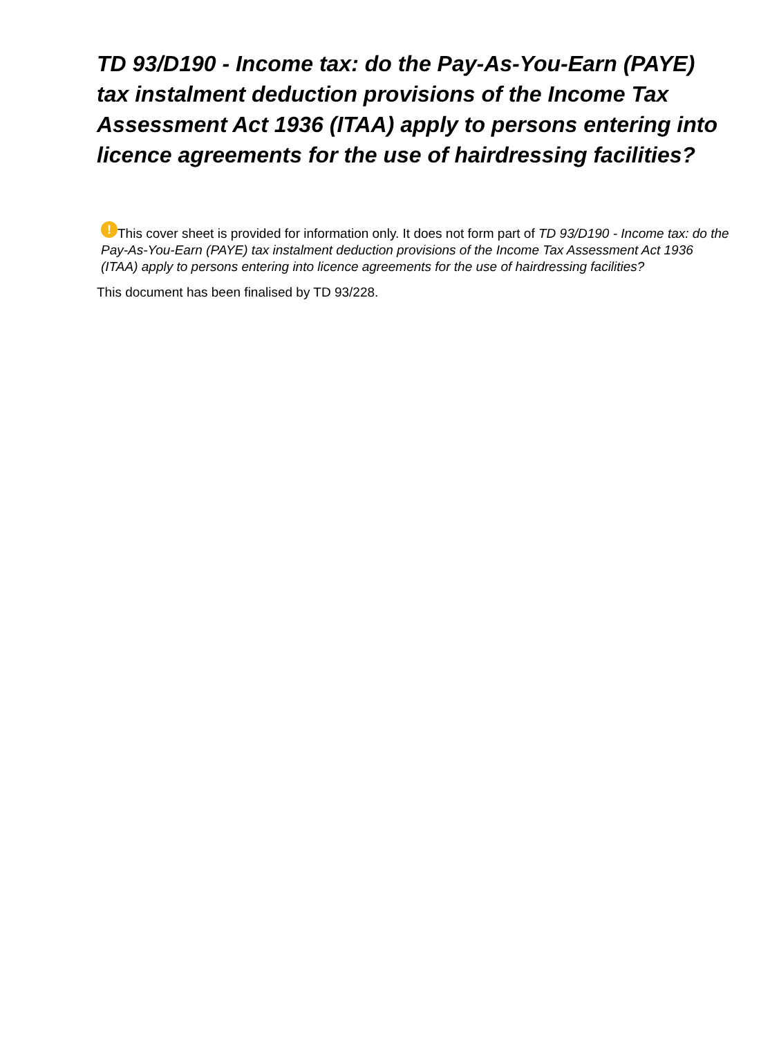TD 93/D190 - Income tax: do the Pay-As-You-Earn (PAYE) tax instalment deduction provisions of the Income Tax Assessment Act 1936 (ITAA) apply to persons entering into licence agreements for the use of hairdressing facilities?
! This cover sheet is provided for information only. It does not form part of TD 93/D190 - Income tax: do the Pay-As-You-Earn (PAYE) tax instalment deduction provisions of the Income Tax Assessment Act 1936 (ITAA) apply to persons entering into licence agreements for the use of hairdressing facilities?
This document has been finalised by TD 93/228.